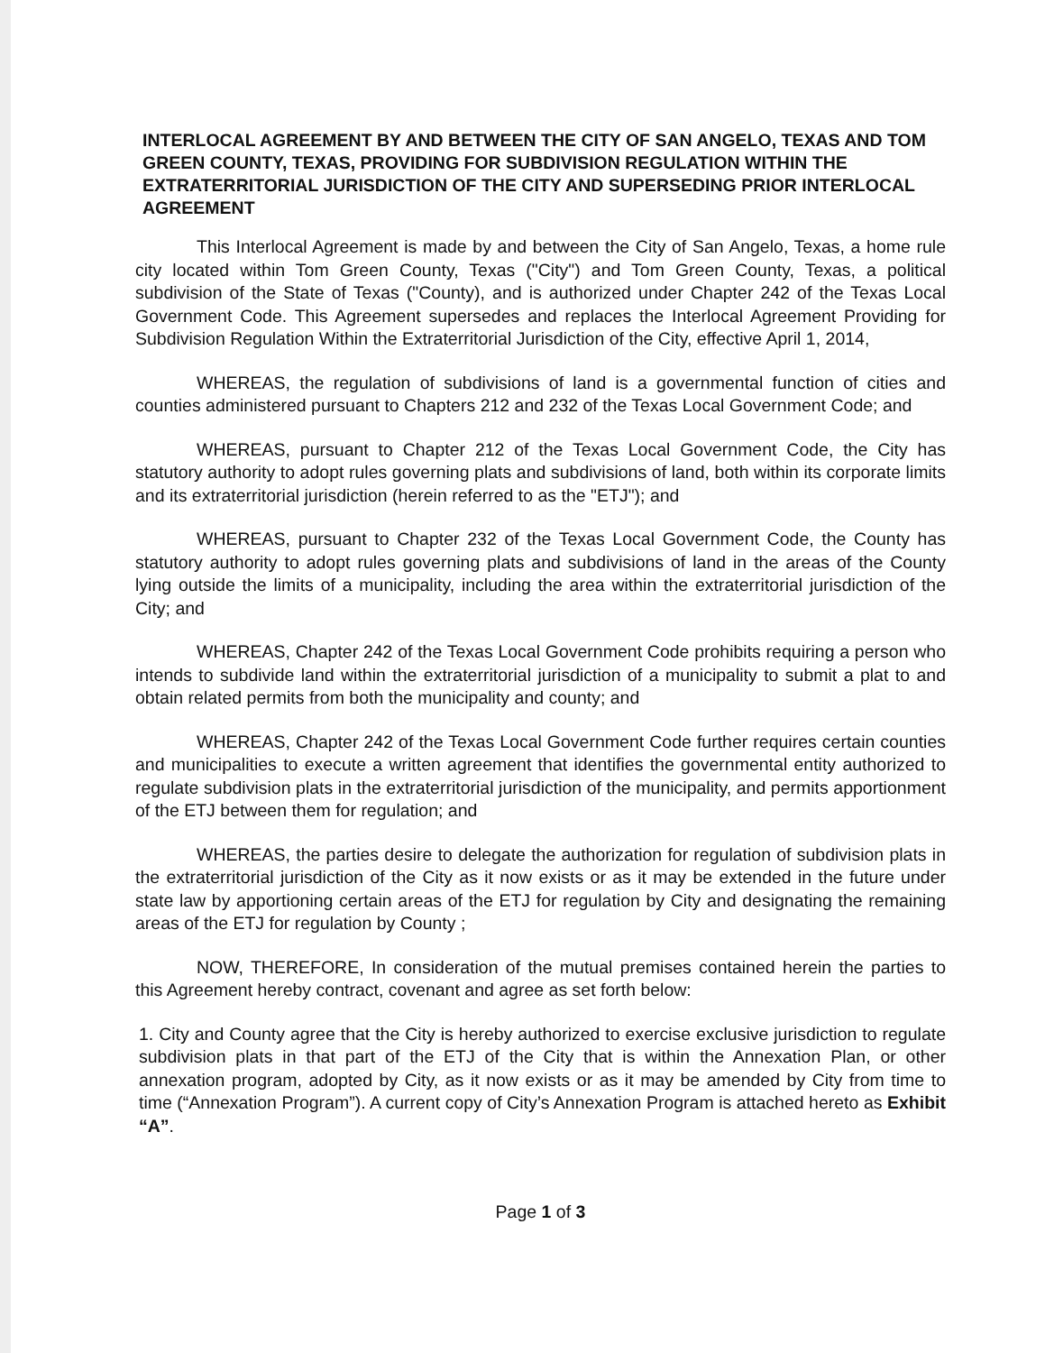INTERLOCAL AGREEMENT BY AND BETWEEN THE CITY OF SAN ANGELO, TEXAS AND TOM GREEN COUNTY, TEXAS, PROVIDING FOR SUBDIVISION REGULATION WITHIN THE EXTRATERRITORIAL JURISDICTION OF THE CITY AND SUPERSEDING PRIOR INTERLOCAL AGREEMENT
This Interlocal Agreement is made by and between the City of San Angelo, Texas, a home rule city located within Tom Green County, Texas ("City") and Tom Green County, Texas, a political subdivision of the State of Texas ("County), and is authorized under Chapter 242 of the Texas Local Government Code. This Agreement supersedes and replaces the Interlocal Agreement Providing for Subdivision Regulation Within the Extraterritorial Jurisdiction of the City, effective April 1, 2014,
WHEREAS, the regulation of subdivisions of land is a governmental function of cities and counties administered pursuant to Chapters 212 and 232 of the Texas Local Government Code; and
WHEREAS, pursuant to Chapter 212 of the Texas Local Government Code, the City has statutory authority to adopt rules governing plats and subdivisions of land, both within its corporate limits and its extraterritorial jurisdiction (herein referred to as the "ETJ"); and
WHEREAS, pursuant to Chapter 232 of the Texas Local Government Code, the County has statutory authority to adopt rules governing plats and subdivisions of land in the areas of the County lying outside the limits of a municipality, including the area within the extraterritorial jurisdiction of the City; and
WHEREAS, Chapter 242 of the Texas Local Government Code prohibits requiring a person who intends to subdivide land within the extraterritorial jurisdiction of a municipality to submit a plat to and obtain related permits from both the municipality and county; and
WHEREAS, Chapter 242 of the Texas Local Government Code further requires certain counties and municipalities to execute a written agreement that identifies the governmental entity authorized to regulate subdivision plats in the extraterritorial jurisdiction of the municipality, and permits apportionment of the ETJ between them for regulation; and
WHEREAS, the parties desire to delegate the authorization for regulation of subdivision plats in the extraterritorial jurisdiction of the City as it now exists or as it may be extended in the future under state law by apportioning certain areas of the ETJ for regulation by City and designating the remaining areas of the ETJ for regulation by County ;
NOW, THEREFORE, In consideration of the mutual premises contained herein the parties to this Agreement hereby contract, covenant and agree as set forth below:
1. City and County agree that the City is hereby authorized to exercise exclusive jurisdiction to regulate subdivision plats in that part of the ETJ of the City that is within the Annexation Plan, or other annexation program, adopted by City, as it now exists or as it may be amended by City from time to time (“Annexation Program”). A current copy of City’s Annexation Program is attached hereto as Exhibit “A”.
Page 1 of 3